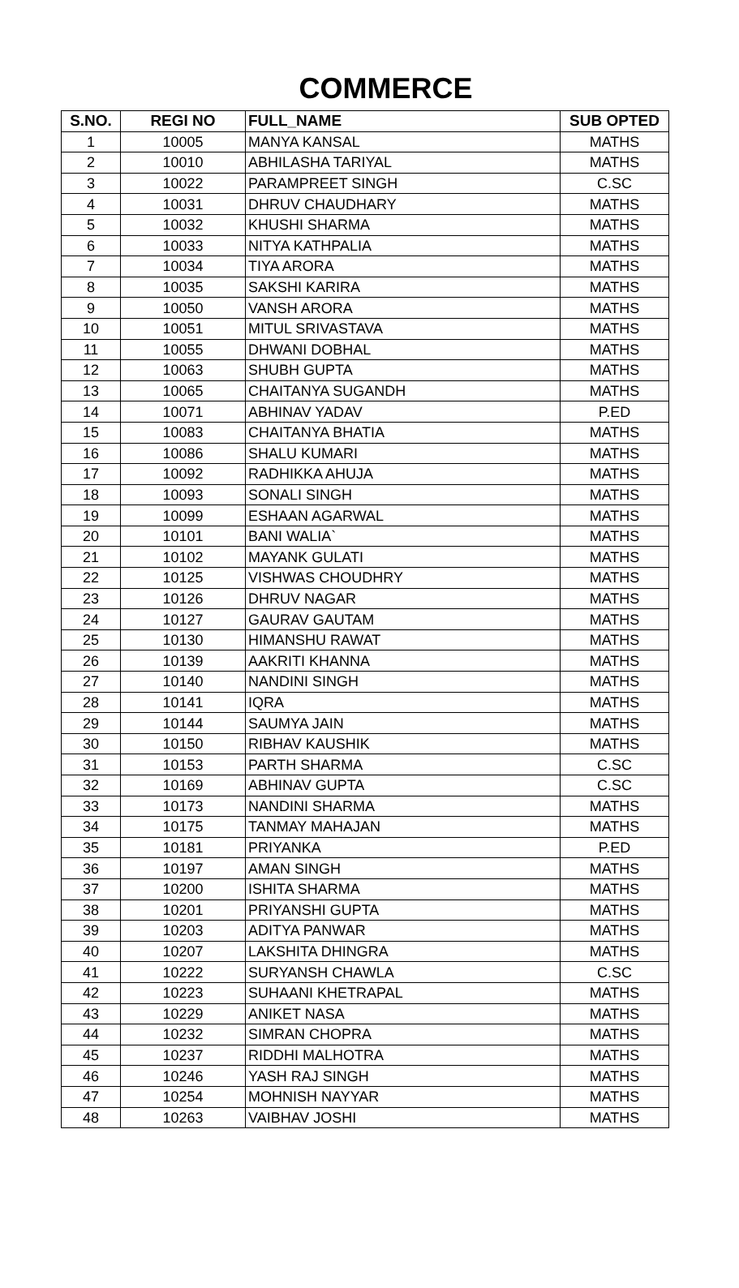COMMERCE
| S.NO. | REGI NO | FULL_NAME | SUB OPTED |
| --- | --- | --- | --- |
| 1 | 10005 | MANYA KANSAL | MATHS |
| 2 | 10010 | ABHILASHA TARIYAL | MATHS |
| 3 | 10022 | PARAMPREET SINGH | C.SC |
| 4 | 10031 | DHRUV CHAUDHARY | MATHS |
| 5 | 10032 | KHUSHI SHARMA | MATHS |
| 6 | 10033 | NITYA KATHPALIA | MATHS |
| 7 | 10034 | TIYA ARORA | MATHS |
| 8 | 10035 | SAKSHI KARIRA | MATHS |
| 9 | 10050 | VANSH ARORA | MATHS |
| 10 | 10051 | MITUL SRIVASTAVA | MATHS |
| 11 | 10055 | DHWANI DOBHAL | MATHS |
| 12 | 10063 | SHUBH GUPTA | MATHS |
| 13 | 10065 | CHAITANYA SUGANDH | MATHS |
| 14 | 10071 | ABHINAV YADAV | P.ED |
| 15 | 10083 | CHAITANYA BHATIA | MATHS |
| 16 | 10086 | SHALU KUMARI | MATHS |
| 17 | 10092 | RADHIKKA AHUJA | MATHS |
| 18 | 10093 | SONALI SINGH | MATHS |
| 19 | 10099 | ESHAAN AGARWAL | MATHS |
| 20 | 10101 | BANI WALIA` | MATHS |
| 21 | 10102 | MAYANK GULATI | MATHS |
| 22 | 10125 | VISHWAS CHOUDHRY | MATHS |
| 23 | 10126 | DHRUV NAGAR | MATHS |
| 24 | 10127 | GAURAV GAUTAM | MATHS |
| 25 | 10130 | HIMANSHU RAWAT | MATHS |
| 26 | 10139 | AAKRITI KHANNA | MATHS |
| 27 | 10140 | NANDINI SINGH | MATHS |
| 28 | 10141 | IQRA | MATHS |
| 29 | 10144 | SAUMYA JAIN | MATHS |
| 30 | 10150 | RIBHAV KAUSHIK | MATHS |
| 31 | 10153 | PARTH SHARMA | C.SC |
| 32 | 10169 | ABHINAV GUPTA | C.SC |
| 33 | 10173 | NANDINI SHARMA | MATHS |
| 34 | 10175 | TANMAY MAHAJAN | MATHS |
| 35 | 10181 | PRIYANKA | P.ED |
| 36 | 10197 | AMAN SINGH | MATHS |
| 37 | 10200 | ISHITA SHARMA | MATHS |
| 38 | 10201 | PRIYANSHI GUPTA | MATHS |
| 39 | 10203 | ADITYA PANWAR | MATHS |
| 40 | 10207 | LAKSHITA DHINGRA | MATHS |
| 41 | 10222 | SURYANSH CHAWLA | C.SC |
| 42 | 10223 | SUHAANI KHETRAPAL | MATHS |
| 43 | 10229 | ANIKET NASA | MATHS |
| 44 | 10232 | SIMRAN CHOPRA | MATHS |
| 45 | 10237 | RIDDHI MALHOTRA | MATHS |
| 46 | 10246 | YASH RAJ SINGH | MATHS |
| 47 | 10254 | MOHNISH NAYYAR | MATHS |
| 48 | 10263 | VAIBHAV JOSHI | MATHS |